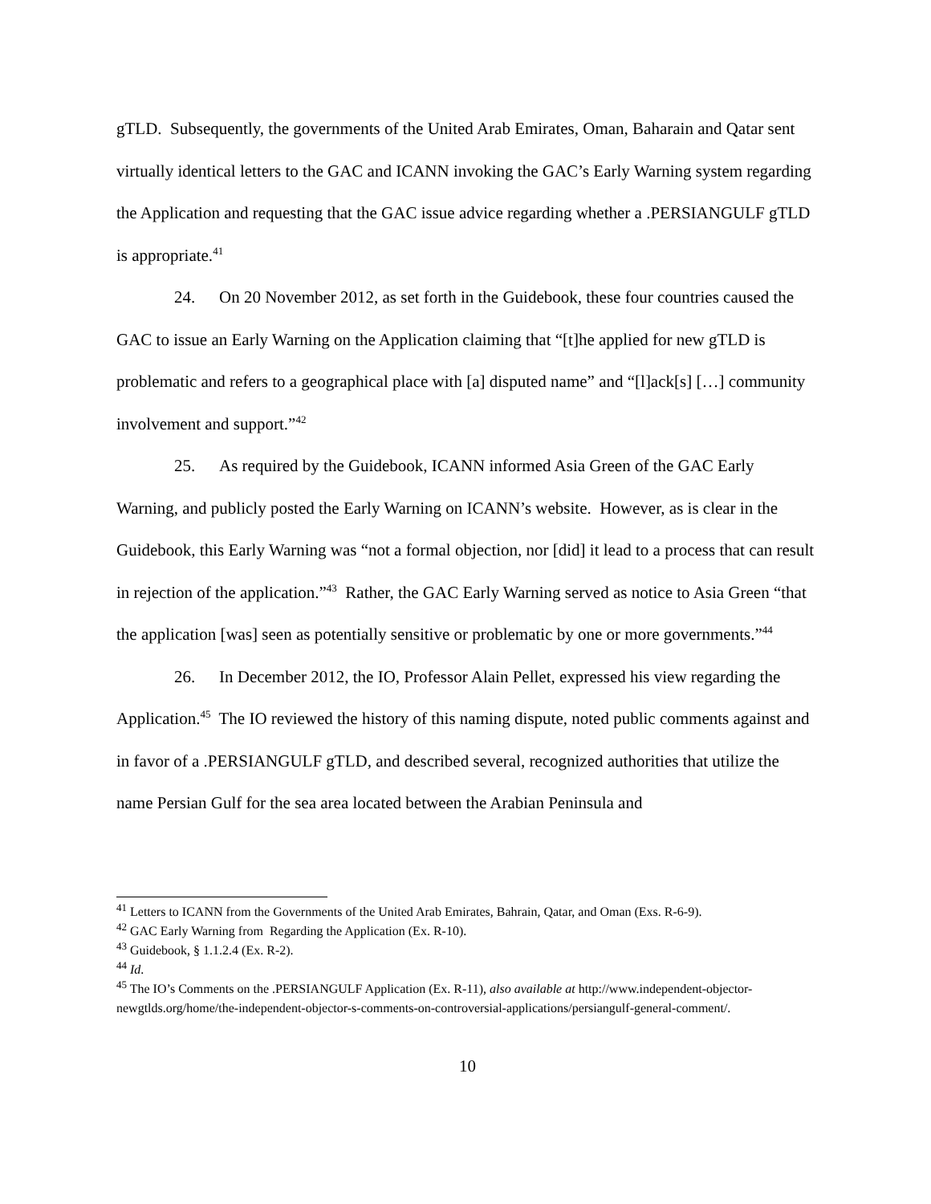gTLD. Subsequently, the governments of the United Arab Emirates, Oman, Baharain and Qatar sent virtually identical letters to the GAC and ICANN invoking the GAC’s Early Warning system regarding the Application and requesting that the GAC issue advice regarding whether a .PERSIANGULF gTLD is appropriate.<sup>41</sup>
24. On 20 November 2012, as set forth in the Guidebook, these four countries caused the GAC to issue an Early Warning on the Application claiming that “[t]he applied for new gTLD is problematic and refers to a geographical place with [a] disputed name” and “[l]ack[s] […] community involvement and support.”<sup>42</sup>
25. As required by the Guidebook, ICANN informed Asia Green of the GAC Early Warning, and publicly posted the Early Warning on ICANN’s website. However, as is clear in the Guidebook, this Early Warning was “not a formal objection, nor [did] it lead to a process that can result in rejection of the application.”<sup>43</sup> Rather, the GAC Early Warning served as notice to Asia Green “that the application [was] seen as potentially sensitive or problematic by one or more governments.”<sup>44</sup>
26. In December 2012, the IO, Professor Alain Pellet, expressed his view regarding the Application.<sup>45</sup> The IO reviewed the history of this naming dispute, noted public comments against and in favor of a .PERSIANGULF gTLD, and described several, recognized authorities that utilize the name Persian Gulf for the sea area located between the Arabian Peninsula and
<sup>41</sup> Letters to ICANN from the Governments of the United Arab Emirates, Bahrain, Qatar, and Oman (Exs. R-6-9).
<sup>42</sup> GAC Early Warning from Regarding the Application (Ex. R-10).
<sup>43</sup> Guidebook, § 1.1.2.4 (Ex. R-2).
<sup>44</sup> Id.
<sup>45</sup> The IO’s Comments on the .PERSIANGULF Application (Ex. R-11), also available at http://www.independent-objector-newgtlds.org/home/the-independent-objector-s-comments-on-controversial-applications/persiangulf-general-comment/.
10